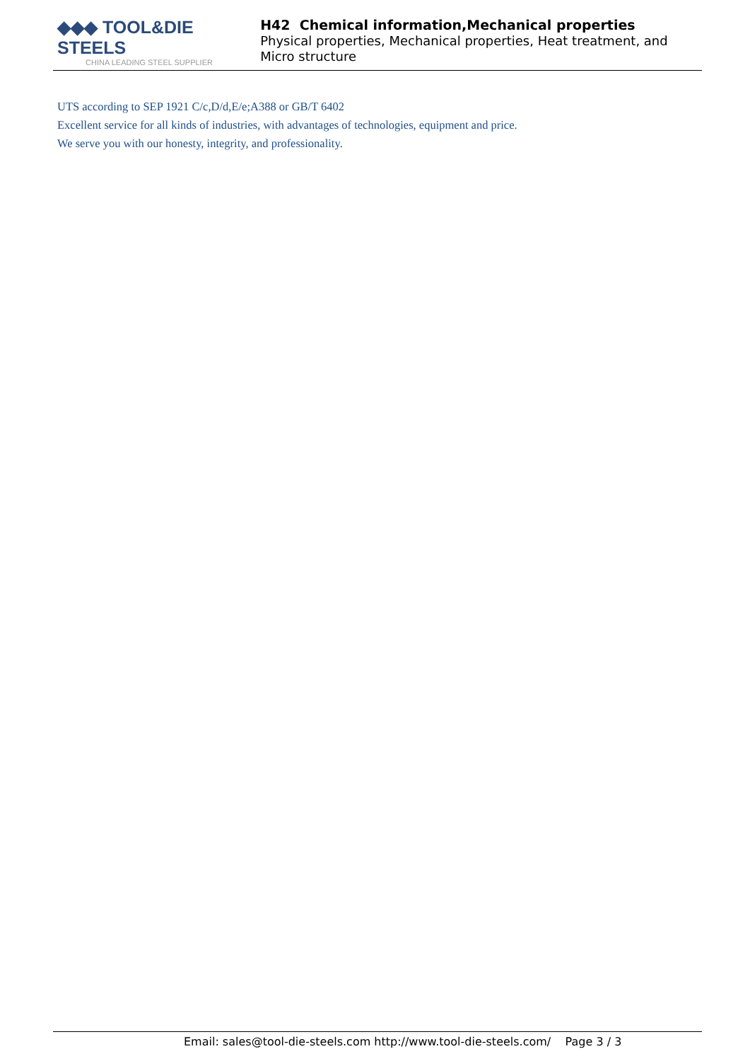◆◆◆ TOOL&DIE STEELS
CHINA LEADING STEEL SUPPLIER
H42 Chemical information,Mechanical properties
Physical properties, Mechanical properties, Heat treatment, and Micro structure
UTS according to SEP 1921 C/c,D/d,E/e;A388 or GB/T 6402
Excellent service for all kinds of industries, with advantages of technologies, equipment and price.
We serve you with our honesty, integrity, and professionality.
Email: sales@tool-die-steels.com http://www.tool-die-steels.com/ Page 3 / 3